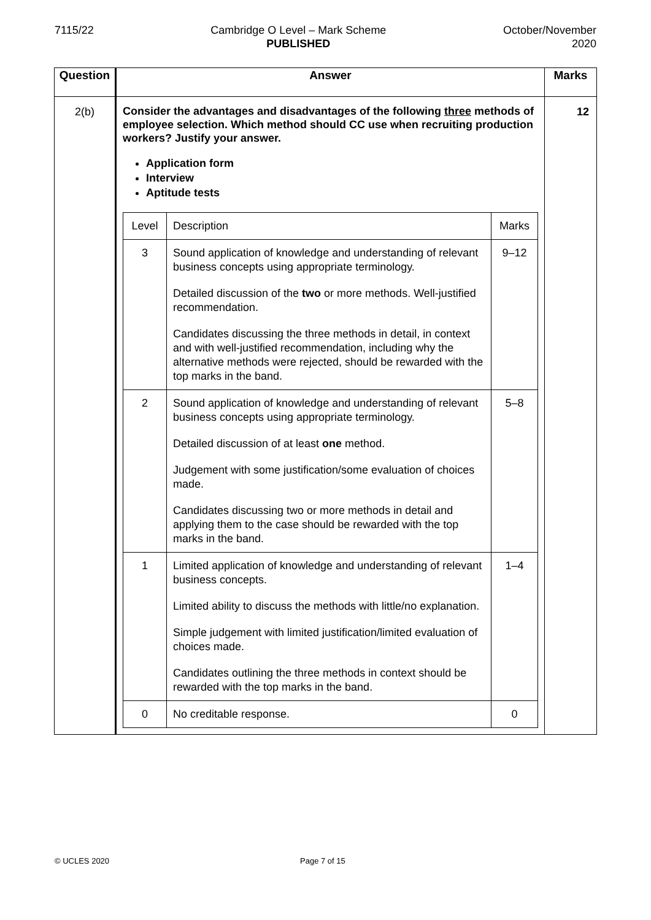7115/22 Cambridge O Level – Mark Scheme
PUBLISHED
October/November
2020
| Question | Answer | Marks |
| --- | --- | --- |
| 2(b) | Consider the advantages and disadvantages of the following three methods of employee selection. Which method should CC use when recruiting production workers? Justify your answer. Application form Interview Aptitude tests / Level / Description / Marks / / 3 / Sound application of knowledge and understanding of relevant business concepts using appropriate terminology. Detailed discussion of the two or more methods. Well-justified recommendation. Candidates discussing the three methods in detail, in context and with well-justified recommendation, including why the alternative methods were rejected, should be rewarded with the top marks in the band. / 9–12 / / 2 / Sound application of knowledge and understanding of relevant business concepts using appropriate terminology. Detailed discussion of at least one method. Judgement with some justification/some evaluation of choices made. Candidates discussing two or more methods in detail and applying them to the case should be rewarded with the top marks in the band. / 5–8 / / 1 / Limited application of knowledge and understanding of relevant business concepts. Limited ability to discuss the methods with little/no explanation. Simple judgement with limited justification/limited evaluation of choices made. Candidates outlining the three methods in context should be rewarded with the top marks in the band. / 1–4 / / 0 / No creditable response. / 0 / | 12 |
© UCLES 2020 Page 7 of 15